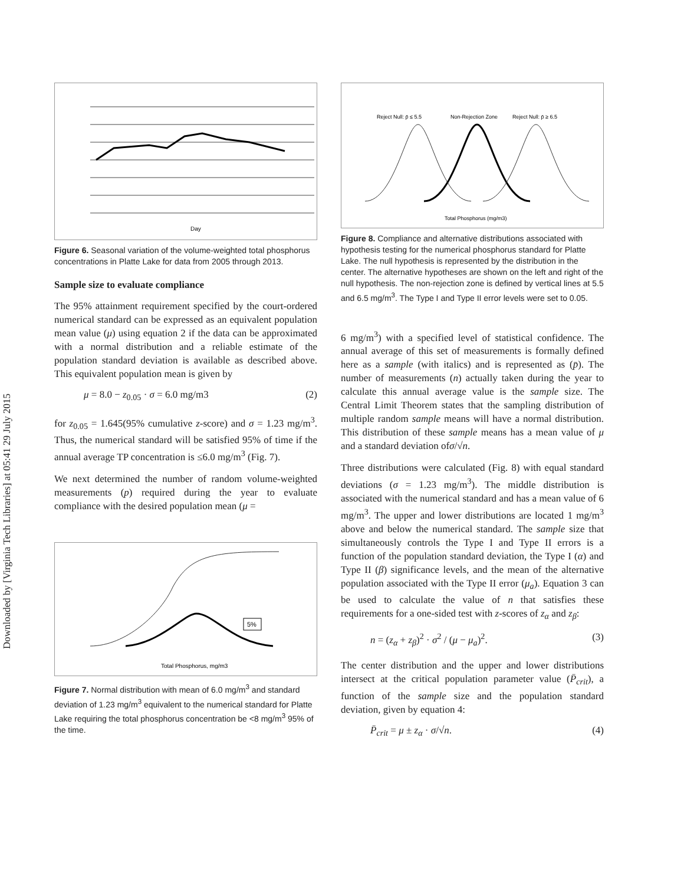Downloaded by [Virginia Tech Libraries] at 05:41 29 July 2015
Day
Figure 6. Seasonal variation of the volume-weighted total phosphorus concentrations in Platte Lake for data from 2005 through 2013.
Sample size to evaluate compliance
The 95% attainment requirement specified by the court-ordered numerical standard can be expressed as an equivalent population mean value (μ) using equation 2 if the data can be approximated with a normal distribution and a reliable estimate of the population standard deviation is available as described above. This equivalent population mean is given by
μ = 8.0 − z<sub>0.05</sub> · σ = 6.0 mg/m3 (2)
for z<sub>0.05</sub> = 1.645(95% cumulative z-score) and σ = 1.23 mg/m<sup>3</sup>. Thus, the numerical standard will be satisfied 95% of time if the annual average TP concentration is ≤6.0 mg/m<sup>3</sup> (Fig. 7).
We next determined the number of random volume-weighted measurements (p) required during the year to evaluate compliance with the desired population mean (μ =
5%
Total Phosphorus, mg/m3
Figure 7. Normal distribution with mean of 6.0 mg/m<sup>3</sup> and standard deviation of 1.23 mg/m<sup>3</sup> equivalent to the numerical standard for Platte Lake requiring the total phosphorus concentration be <8 mg/m<sup>3</sup> 95% of the time.
Reject Null: p̄ ≤ 5.5
Non-Rejection Zone
Reject Null: p̄ ≥ 6.5
Total Phosphorus (mg/m3)
Figure 8. Compliance and alternative distributions associated with hypothesis testing for the numerical phosphorus standard for Platte Lake. The null hypothesis is represented by the distribution in the center. The alternative hypotheses are shown on the left and right of the null hypothesis. The non-rejection zone is defined by vertical lines at 5.5 and 6.5 mg/m<sup>3</sup>. The Type I and Type II error levels were set to 0.05.
6 mg/m<sup>3</sup>) with a specified level of statistical confidence. The annual average of this set of measurements is formally defined here as a sample (with italics) and is represented as (p̄). The number of measurements (n) actually taken during the year to calculate this annual average value is the sample size. The Central Limit Theorem states that the sampling distribution of multiple random sample means will have a normal distribution. This distribution of these sample means has a mean value of μ and a standard deviation ofσ/√n.
Three distributions were calculated (Fig. 8) with equal standard deviations (σ = 1.23 mg/m<sup>3</sup>). The middle distribution is associated with the numerical standard and has a mean value of 6 mg/m<sup>3</sup>. The upper and lower distributions are located 1 mg/m<sup>3</sup> above and below the numerical standard. The sample size that simultaneously controls the Type I and Type II errors is a function of the population standard deviation, the Type I (α) and Type II (β) significance levels, and the mean of the alternative population associated with the Type II error (μ<sub>a</sub>). Equation 3 can be used to calculate the value of n that satisfies these requirements for a one-sided test with z-scores of z<sub>α</sub> and z<sub>β</sub>:
n = (z<sub>α</sub> + z<sub>β</sub>)<sup>2</sup> · σ<sup>2</sup> / (μ − μ<sub>a</sub>)<sup>2</sup>. (3)
The center distribution and the upper and lower distributions intersect at the critical population parameter value (P̄<sub>crit</sub>), a function of the sample size and the population standard deviation, given by equation 4:
P̄<sub>crit</sub> = μ ± z<sub>α</sub> · σ/√n. (4)